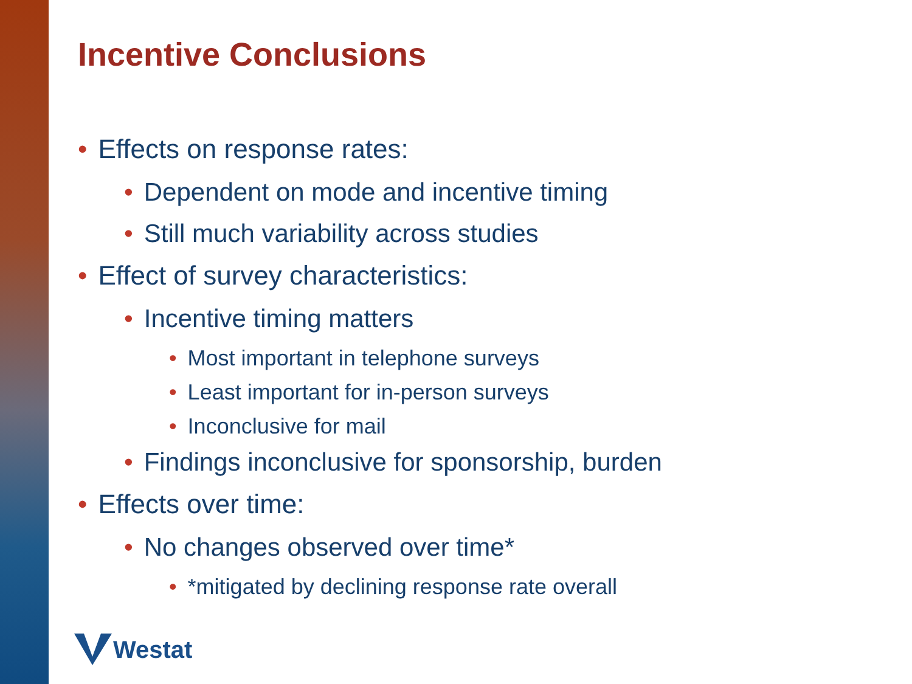Incentive Conclusions
• Effects on response rates:
• Dependent on mode and incentive timing
• Still much variability across studies
• Effect of survey characteristics:
• Incentive timing matters
• Most important in telephone surveys
• Least important for in-person surveys
• Inconclusive for mail
• Findings inconclusive for sponsorship, burden
• Effects over time:
• No changes observed over time*
• *mitigated by declining response rate overall
Westat